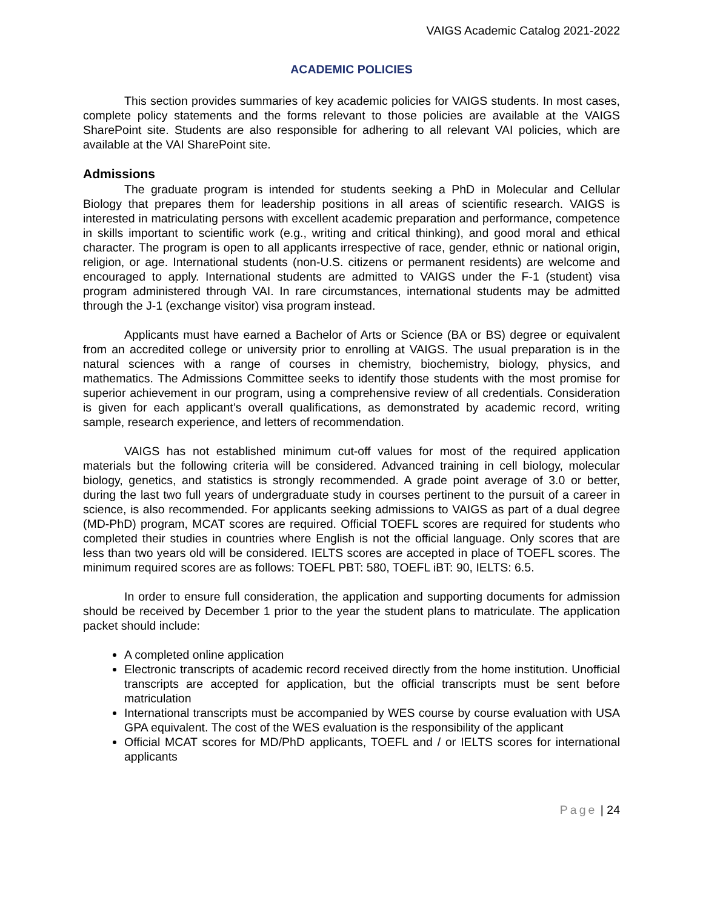VAIGS Academic Catalog 2021-2022
ACADEMIC POLICIES
This section provides summaries of key academic policies for VAIGS students. In most cases, complete policy statements and the forms relevant to those policies are available at the VAIGS SharePoint site. Students are also responsible for adhering to all relevant VAI policies, which are available at the VAI SharePoint site.
Admissions
The graduate program is intended for students seeking a PhD in Molecular and Cellular Biology that prepares them for leadership positions in all areas of scientific research. VAIGS is interested in matriculating persons with excellent academic preparation and performance, competence in skills important to scientific work (e.g., writing and critical thinking), and good moral and ethical character. The program is open to all applicants irrespective of race, gender, ethnic or national origin, religion, or age. International students (non-U.S. citizens or permanent residents) are welcome and encouraged to apply. International students are admitted to VAIGS under the F-1 (student) visa program administered through VAI. In rare circumstances, international students may be admitted through the J-1 (exchange visitor) visa program instead.
Applicants must have earned a Bachelor of Arts or Science (BA or BS) degree or equivalent from an accredited college or university prior to enrolling at VAIGS. The usual preparation is in the natural sciences with a range of courses in chemistry, biochemistry, biology, physics, and mathematics. The Admissions Committee seeks to identify those students with the most promise for superior achievement in our program, using a comprehensive review of all credentials. Consideration is given for each applicant’s overall qualifications, as demonstrated by academic record, writing sample, research experience, and letters of recommendation.
VAIGS has not established minimum cut-off values for most of the required application materials but the following criteria will be considered. Advanced training in cell biology, molecular biology, genetics, and statistics is strongly recommended. A grade point average of 3.0 or better, during the last two full years of undergraduate study in courses pertinent to the pursuit of a career in science, is also recommended. For applicants seeking admissions to VAIGS as part of a dual degree (MD-PhD) program, MCAT scores are required. Official TOEFL scores are required for students who completed their studies in countries where English is not the official language. Only scores that are less than two years old will be considered. IELTS scores are accepted in place of TOEFL scores. The minimum required scores are as follows: TOEFL PBT: 580, TOEFL iBT: 90, IELTS: 6.5.
In order to ensure full consideration, the application and supporting documents for admission should be received by December 1 prior to the year the student plans to matriculate. The application packet should include:
A completed online application
Electronic transcripts of academic record received directly from the home institution. Unofficial transcripts are accepted for application, but the official transcripts must be sent before matriculation
International transcripts must be accompanied by WES course by course evaluation with USA GPA equivalent. The cost of the WES evaluation is the responsibility of the applicant
Official MCAT scores for MD/PhD applicants, TOEFL and / or IELTS scores for international applicants
Page | 24